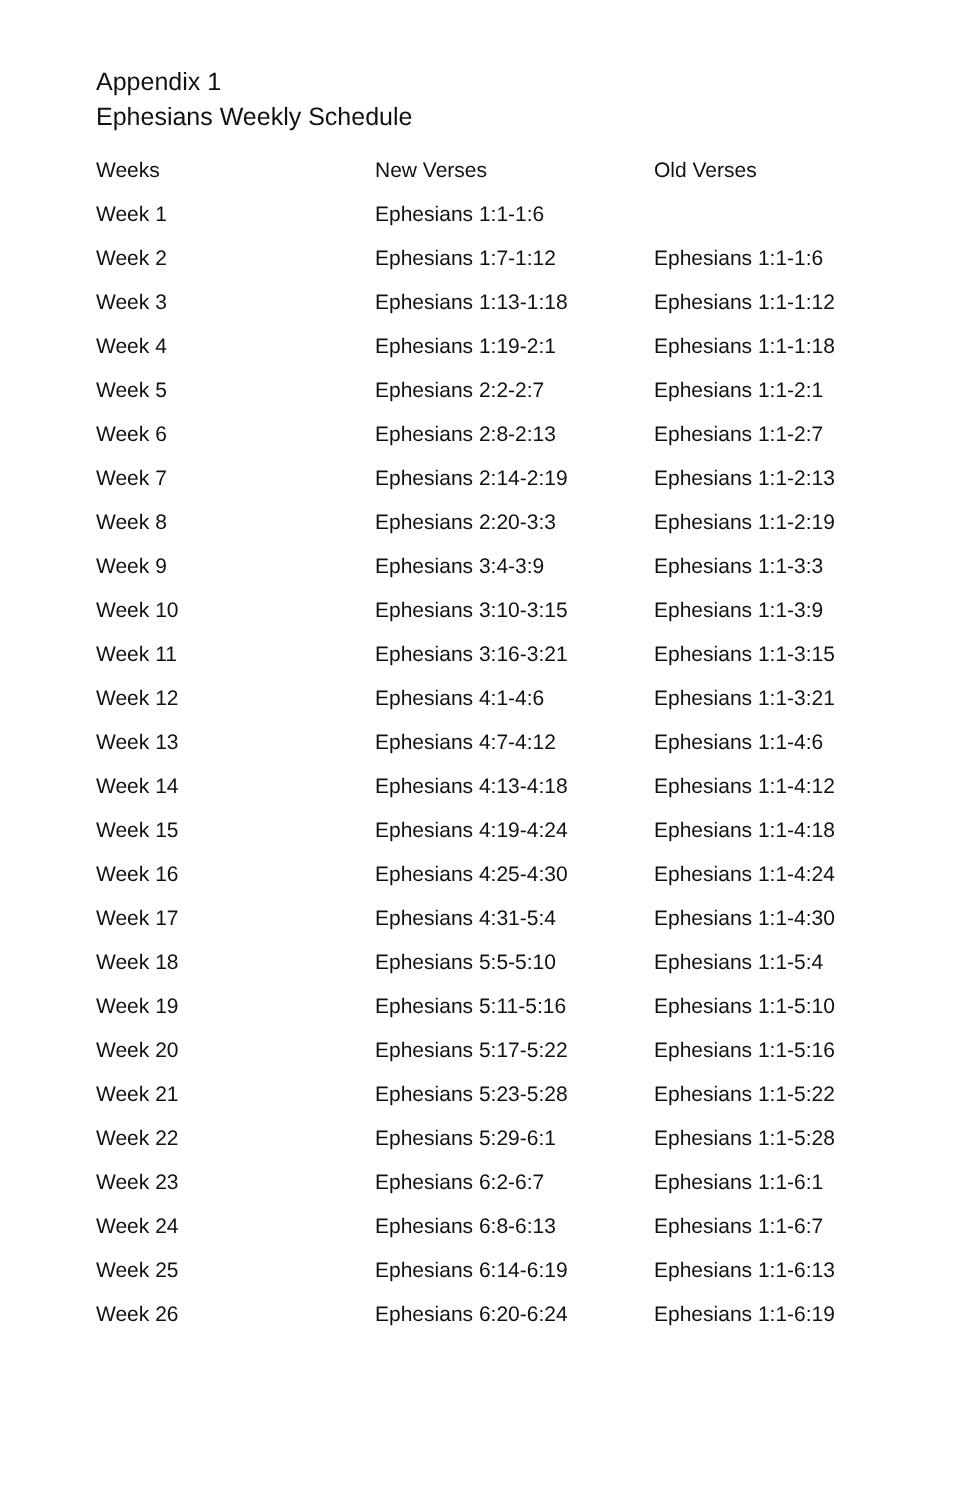Appendix 1
Ephesians Weekly Schedule
| Weeks | New Verses | Old Verses |
| --- | --- | --- |
| Week 1 | Ephesians 1:1-1:6 | |
| Week 2 | Ephesians 1:7-1:12 | Ephesians 1:1-1:6 |
| Week 3 | Ephesians 1:13-1:18 | Ephesians 1:1-1:12 |
| Week 4 | Ephesians 1:19-2:1 | Ephesians 1:1-1:18 |
| Week 5 | Ephesians 2:2-2:7 | Ephesians 1:1-2:1 |
| Week 6 | Ephesians 2:8-2:13 | Ephesians 1:1-2:7 |
| Week 7 | Ephesians 2:14-2:19 | Ephesians 1:1-2:13 |
| Week 8 | Ephesians 2:20-3:3 | Ephesians 1:1-2:19 |
| Week 9 | Ephesians 3:4-3:9 | Ephesians 1:1-3:3 |
| Week 10 | Ephesians 3:10-3:15 | Ephesians 1:1-3:9 |
| Week 11 | Ephesians 3:16-3:21 | Ephesians 1:1-3:15 |
| Week 12 | Ephesians 4:1-4:6 | Ephesians 1:1-3:21 |
| Week 13 | Ephesians 4:7-4:12 | Ephesians 1:1-4:6 |
| Week 14 | Ephesians 4:13-4:18 | Ephesians 1:1-4:12 |
| Week 15 | Ephesians 4:19-4:24 | Ephesians 1:1-4:18 |
| Week 16 | Ephesians 4:25-4:30 | Ephesians 1:1-4:24 |
| Week 17 | Ephesians 4:31-5:4 | Ephesians 1:1-4:30 |
| Week 18 | Ephesians 5:5-5:10 | Ephesians 1:1-5:4 |
| Week 19 | Ephesians 5:11-5:16 | Ephesians 1:1-5:10 |
| Week 20 | Ephesians 5:17-5:22 | Ephesians 1:1-5:16 |
| Week 21 | Ephesians 5:23-5:28 | Ephesians 1:1-5:22 |
| Week 22 | Ephesians 5:29-6:1 | Ephesians 1:1-5:28 |
| Week 23 | Ephesians 6:2-6:7 | Ephesians 1:1-6:1 |
| Week 24 | Ephesians 6:8-6:13 | Ephesians 1:1-6:7 |
| Week 25 | Ephesians 6:14-6:19 | Ephesians 1:1-6:13 |
| Week 26 | Ephesians 6:20-6:24 | Ephesians 1:1-6:19 |